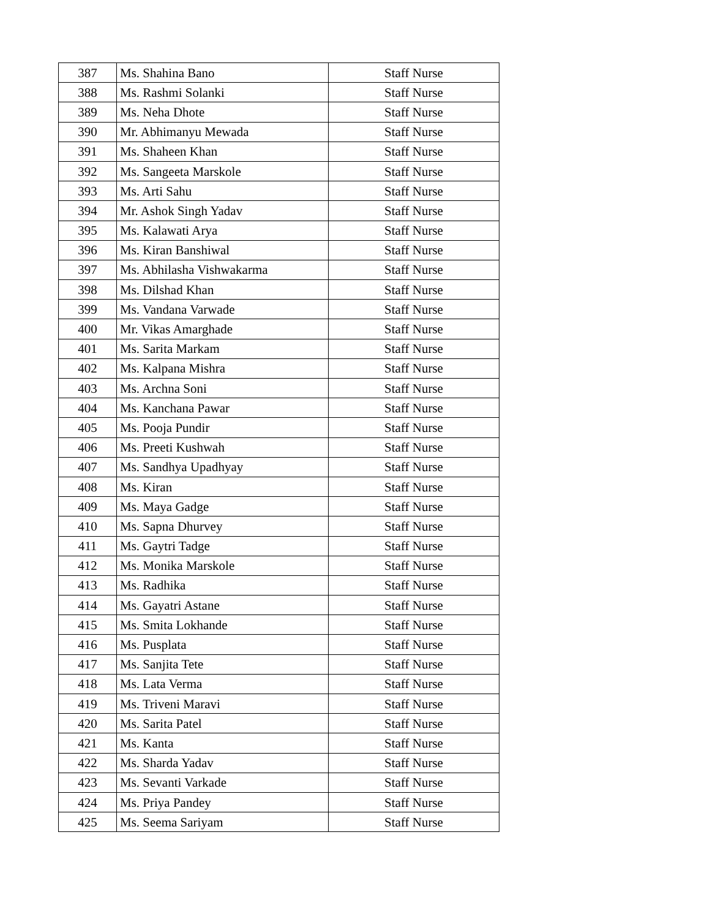| 387 | Ms. Shahina Bano | Staff Nurse |
| 388 | Ms. Rashmi Solanki | Staff Nurse |
| 389 | Ms. Neha Dhote | Staff Nurse |
| 390 | Mr. Abhimanyu Mewada | Staff Nurse |
| 391 | Ms. Shaheen Khan | Staff Nurse |
| 392 | Ms. Sangeeta Marskole | Staff Nurse |
| 393 | Ms. Arti Sahu | Staff Nurse |
| 394 | Mr. Ashok Singh Yadav | Staff Nurse |
| 395 | Ms. Kalawati Arya | Staff Nurse |
| 396 | Ms. Kiran Banshiwal | Staff Nurse |
| 397 | Ms. Abhilasha Vishwakarma | Staff Nurse |
| 398 | Ms. Dilshad Khan | Staff Nurse |
| 399 | Ms. Vandana Varwade | Staff Nurse |
| 400 | Mr. Vikas Amarghade | Staff Nurse |
| 401 | Ms. Sarita Markam | Staff Nurse |
| 402 | Ms. Kalpana Mishra | Staff Nurse |
| 403 | Ms. Archna Soni | Staff Nurse |
| 404 | Ms. Kanchana Pawar | Staff Nurse |
| 405 | Ms. Pooja Pundir | Staff Nurse |
| 406 | Ms. Preeti Kushwah | Staff Nurse |
| 407 | Ms. Sandhya Upadhyay | Staff Nurse |
| 408 | Ms. Kiran | Staff Nurse |
| 409 | Ms. Maya Gadge | Staff Nurse |
| 410 | Ms. Sapna Dhurvey | Staff Nurse |
| 411 | Ms. Gaytri Tadge | Staff Nurse |
| 412 | Ms. Monika Marskole | Staff Nurse |
| 413 | Ms. Radhika | Staff Nurse |
| 414 | Ms. Gayatri Astane | Staff Nurse |
| 415 | Ms. Smita Lokhande | Staff Nurse |
| 416 | Ms. Pusplata | Staff Nurse |
| 417 | Ms. Sanjita Tete | Staff Nurse |
| 418 | Ms. Lata Verma | Staff Nurse |
| 419 | Ms. Triveni Maravi | Staff Nurse |
| 420 | Ms. Sarita Patel | Staff Nurse |
| 421 | Ms. Kanta | Staff Nurse |
| 422 | Ms. Sharda Yadav | Staff Nurse |
| 423 | Ms. Sevanti Varkade | Staff Nurse |
| 424 | Ms. Priya Pandey | Staff Nurse |
| 425 | Ms. Seema Sariyam | Staff Nurse |